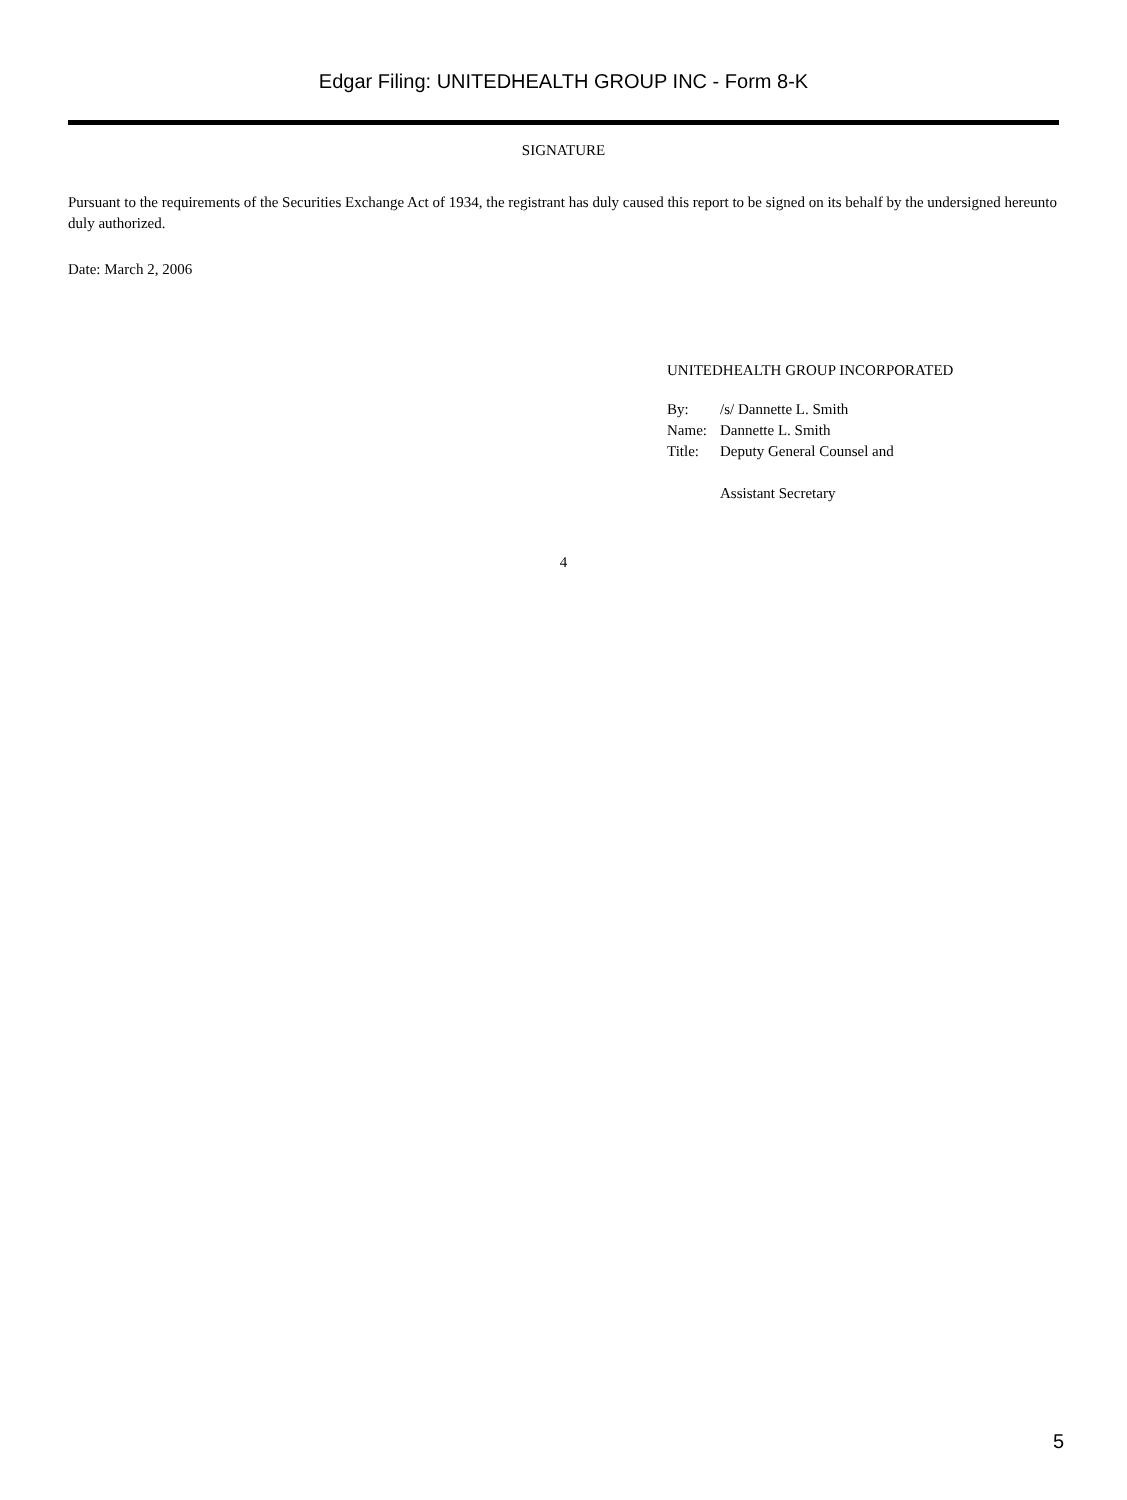Edgar Filing: UNITEDHEALTH GROUP INC - Form 8-K
SIGNATURE
Pursuant to the requirements of the Securities Exchange Act of 1934, the registrant has duly caused this report to be signed on its behalf by the undersigned hereunto duly authorized.
Date: March 2, 2006
UNITEDHEALTH GROUP INCORPORATED
| By: | /s/ Dannette L. Smith |
| Name: | Dannette L. Smith |
| Title: | Deputy General Counsel and Assistant Secretary |
4
5